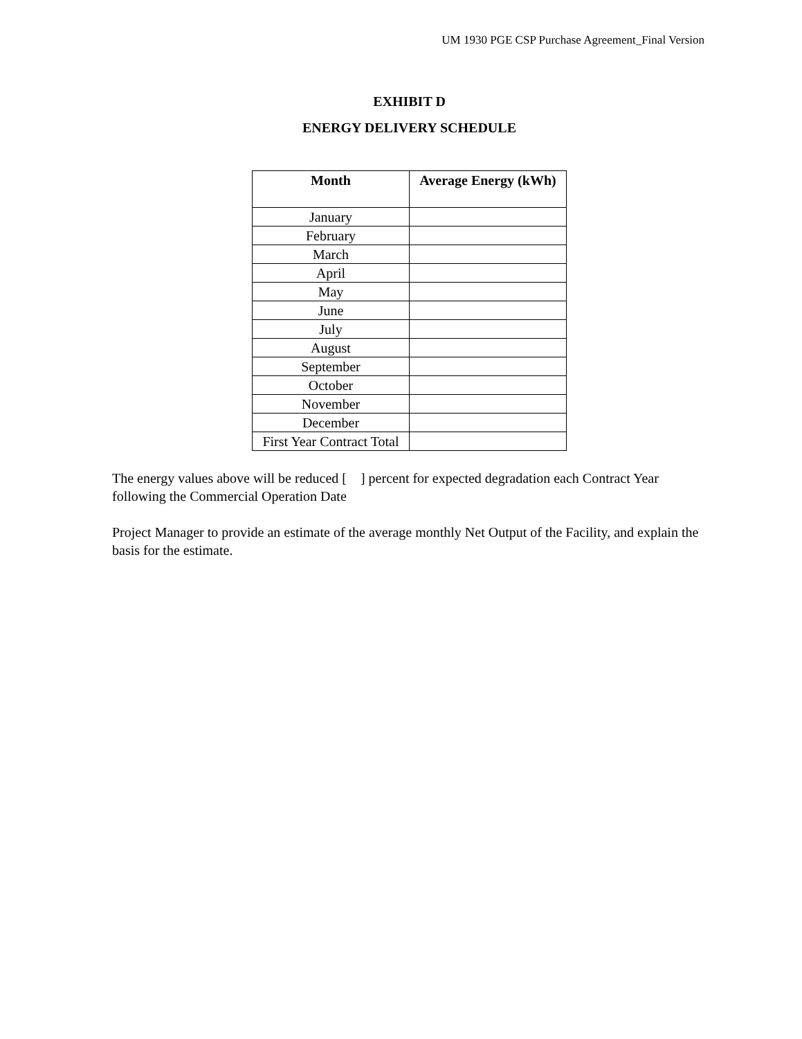UM 1930 PGE CSP Purchase Agreement_Final Version
EXHIBIT D
ENERGY DELIVERY SCHEDULE
| Month | Average Energy (kWh) |
| --- | --- |
| January | |
| February | |
| March | |
| April | |
| May | |
| June | |
| July | |
| August | |
| September | |
| October | |
| November | |
| December | |
| First Year Contract Total | |
The energy values above will be reduced [ ] percent for expected degradation each Contract Year following the Commercial Operation Date
Project Manager to provide an estimate of the average monthly Net Output of the Facility, and explain the basis for the estimate.